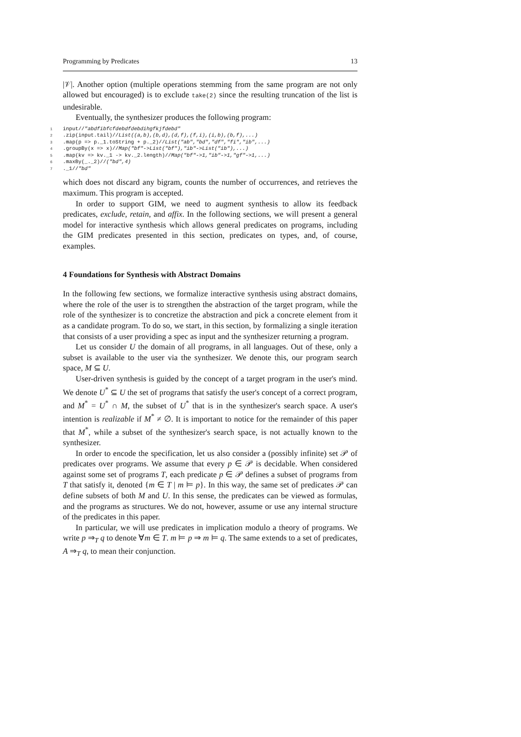Programming by Predicates 13
|𝒱|. Another option (multiple operations stemming from the same program are not only allowed but encouraged) is to exclude take(2) since the resulting truncation of the list is undesirable.
Eventually, the synthesizer produces the following program:
1input//"abdfibfcfdebdfdebdihgfkjfdebd"
2.zip(input.tail)//List((a,b),(b,d),(d,f),(f,i),(i,b),(b,f),...)
3.map(p => p._1.toString + p._2)//List("ab","bd","df","fi","ib",...)
4.groupBy(x => x)//Map("bf"->List("bf"),"ib"->List("ib"),...)
5.map(kv => kv._1 -> kv._2.length)//Map("bf"->1,"ib"->1,"gf"->1,...)
6.maxBy(_._2)//("bd",4)
7._1//"bd"
which does not discard any bigram, counts the number of occurrences, and retrieves the maximum. This program is accepted.
In order to support GIM, we need to augment synthesis to allow its feedback predicates, exclude, retain, and affix. In the following sections, we will present a general model for interactive synthesis which allows general predicates on programs, including the GIM predicates presented in this section, predicates on types, and, of course, examples.
4 Foundations for Synthesis with Abstract Domains
In the following few sections, we formalize interactive synthesis using abstract domains, where the role of the user is to strengthen the abstraction of the target program, while the role of the synthesizer is to concretize the abstraction and pick a concrete element from it as a candidate program. To do so, we start, in this section, by formalizing a single iteration that consists of a user providing a spec as input and the synthesizer returning a program.
Let us consider U the domain of all programs, in all languages. Out of these, only a subset is available to the user via the synthesizer. We denote this, our program search space, M ⊆ U.
User-driven synthesis is guided by the concept of a target program in the user's mind. We denote U<sup>*</sup> ⊆ U the set of programs that satisfy the user's concept of a correct program, and M<sup>*</sup> = U<sup>*</sup> ∩ M, the subset of U<sup>*</sup> that is in the synthesizer's search space. A user's intention is realizable if M<sup>*</sup> ≠ ∅. It is important to notice for the remainder of this paper that M<sup>*</sup>, while a subset of the synthesizer's search space, is not actually known to the synthesizer.
In order to encode the specification, let us also consider a (possibly infinite) set 𝒫 of predicates over programs. We assume that every p ∈ 𝒫 is decidable. When considered against some set of programs T, each predicate p ∈ 𝒫 defines a subset of programs from T that satisfy it, denoted {m ∈ T | m ⊨ p}. In this way, the same set of predicates 𝒫 can define subsets of both M and U. In this sense, the predicates can be viewed as formulas, and the programs as structures. We do not, however, assume or use any internal structure of the predicates in this paper.
In particular, we will use predicates in implication modulo a theory of programs. We write p ⇒<sub>T</sub> q to denote ∀m ∈ T. m ⊨ p ⇒ m ⊨ q. The same extends to a set of predicates, A ⇒<sub>T</sub> q, to mean their conjunction.